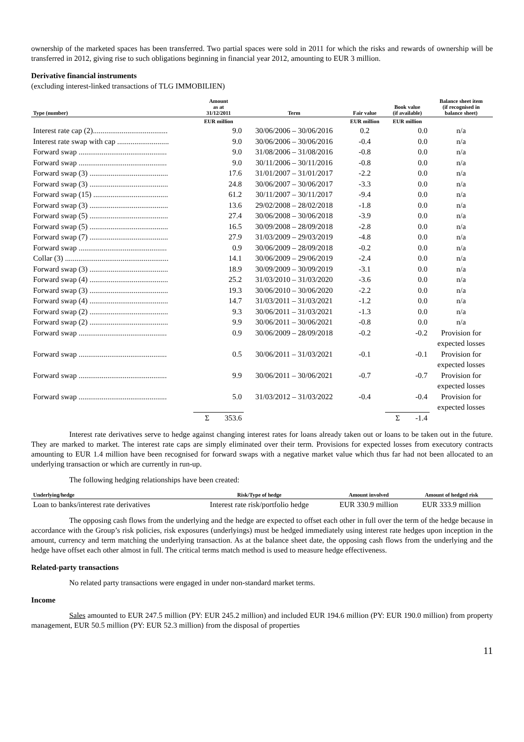ownership of the marketed spaces has been transferred. Two partial spaces were sold in 2011 for which the risks and rewards of ownership will be transferred in 2012, giving rise to such obligations beginning in financial year 2012, amounting to EUR 3 million.
Derivative financial instruments
(excluding interest-linked transactions of TLG IMMOBILIEN)
| Type (number) | Amount as at 31/12/2011 | Term | Fair value | Book value (if available) | Balance sheet item (if recognised in balance sheet) |
| --- | --- | --- | --- | --- | --- |
| | EUR million | | EUR million | EUR million | |
| Interest rate cap (2)....................................... | 9.0 | 30/06/2006 – 30/06/2016 | 0.2 | 0.0 | n/a |
| Interest rate swap with cap ........................... | 9.0 | 30/06/2006 – 30/06/2016 | -0.4 | 0.0 | n/a |
| Forward swap .............................................. | 9.0 | 31/08/2006 – 31/08/2016 | -0.8 | 0.0 | n/a |
| Forward swap .............................................. | 9.0 | 30/11/2006 – 30/11/2016 | -0.8 | 0.0 | n/a |
| Forward swap (3) ......................................... | 17.6 | 31/01/2007 – 31/01/2017 | -2.2 | 0.0 | n/a |
| Forward swap (3) ......................................... | 24.8 | 30/06/2007 – 30/06/2017 | -3.3 | 0.0 | n/a |
| Forward swap (15) ....................................... | 61.2 | 30/11/2007 – 30/11/2017 | -9.4 | 0.0 | n/a |
| Forward swap (3) ......................................... | 13.6 | 29/02/2008 – 28/02/2018 | -1.8 | 0.0 | n/a |
| Forward swap (5) ......................................... | 27.4 | 30/06/2008 – 30/06/2018 | -3.9 | 0.0 | n/a |
| Forward swap (5) ......................................... | 16.5 | 30/09/2008 – 28/09/2018 | -2.8 | 0.0 | n/a |
| Forward swap (7) ......................................... | 27.9 | 31/03/2009 – 29/03/2019 | -4.8 | 0.0 | n/a |
| Forward swap .............................................. | 0.9 | 30/06/2009 – 28/09/2018 | -0.2 | 0.0 | n/a |
| Collar (3) ...................................................... | 14.1 | 30/06/2009 – 29/06/2019 | -2.4 | 0.0 | n/a |
| Forward swap (3) ......................................... | 18.9 | 30/09/2009 – 30/09/2019 | -3.1 | 0.0 | n/a |
| Forward swap (4) ......................................... | 25.2 | 31/03/2010 – 31/03/2020 | -3.6 | 0.0 | n/a |
| Forward swap (3) ......................................... | 19.3 | 30/06/2010 – 30/06/2020 | -2.2 | 0.0 | n/a |
| Forward swap (4) ......................................... | 14.7 | 31/03/2011 – 31/03/2021 | -1.2 | 0.0 | n/a |
| Forward swap (2) ......................................... | 9.3 | 30/06/2011 – 31/03/2021 | -1.3 | 0.0 | n/a |
| Forward swap (2) ......................................... | 9.9 | 30/06/2011 – 30/06/2021 | -0.8 | 0.0 | n/a |
| Forward swap .............................................. | 0.9 | 30/06/2009 – 28/09/2018 | -0.2 | -0.2 | Provision for expected losses |
| Forward swap .............................................. | 0.5 | 30/06/2011 – 31/03/2021 | -0.1 | -0.1 | Provision for expected losses |
| Forward swap .............................................. | 9.9 | 30/06/2011 – 30/06/2021 | -0.7 | -0.7 | Provision for expected losses |
| Forward swap .............................................. | 5.0 | 31/03/2012 – 31/03/2022 | -0.4 | -0.4 | Provision for expected losses |
| | Σ 353.6 | | | Σ -1.4 | |
Interest rate derivatives serve to hedge against changing interest rates for loans already taken out or loans to be taken out in the future. They are marked to market. The interest rate caps are simply eliminated over their term. Provisions for expected losses from executory contracts amounting to EUR 1.4 million have been recognised for forward swaps with a negative market value which thus far had not been allocated to an underlying transaction or which are currently in run-up.
The following hedging relationships have been created:
| Underlying/hedge | Risk/Type of hedge | Amount involved | Amount of hedged risk |
| --- | --- | --- | --- |
| Loan to banks/interest rate derivatives | Interest rate risk/portfolio hedge | EUR 330.9 million | EUR 333.9 million |
The opposing cash flows from the underlying and the hedge are expected to offset each other in full over the term of the hedge because in accordance with the Group’s risk policies, risk exposures (underlyings) must be hedged immediately using interest rate hedges upon inception in the amount, currency and term matching the underlying transaction. As at the balance sheet date, the opposing cash flows from the underlying and the hedge have offset each other almost in full. The critical terms match method is used to measure hedge effectiveness.
Related-party transactions
No related party transactions were engaged in under non-standard market terms.
Income
Sales amounted to EUR 247.5 million (PY: EUR 245.2 million) and included EUR 194.6 million (PY: EUR 190.0 million) from property management, EUR 50.5 million (PY: EUR 52.3 million) from the disposal of properties
11